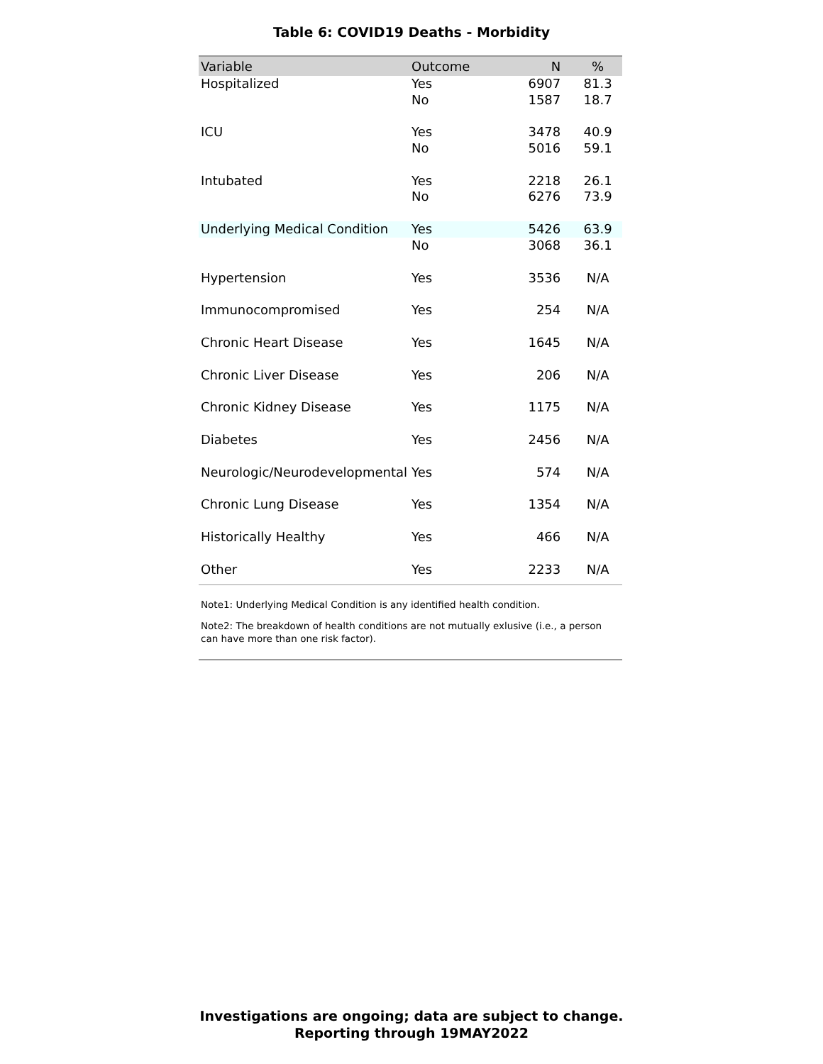Table 6: COVID19 Deaths - Morbidity
| Variable | Outcome | N | % |
| --- | --- | --- | --- |
| Hospitalized | Yes | 6907 | 81.3 |
| | No | 1587 | 18.7 |
| ICU | Yes | 3478 | 40.9 |
| | No | 5016 | 59.1 |
| Intubated | Yes | 2218 | 26.1 |
| | No | 6276 | 73.9 |
| Underlying Medical Condition | Yes | 5426 | 63.9 |
| | No | 3068 | 36.1 |
| Hypertension | Yes | 3536 | N/A |
| Immunocompromised | Yes | 254 | N/A |
| Chronic Heart Disease | Yes | 1645 | N/A |
| Chronic Liver Disease | Yes | 206 | N/A |
| Chronic Kidney Disease | Yes | 1175 | N/A |
| Diabetes | Yes | 2456 | N/A |
| Neurologic/Neurodevelopmental | Yes | 574 | N/A |
| Chronic Lung Disease | Yes | 1354 | N/A |
| Historically Healthy | Yes | 466 | N/A |
| Other | Yes | 2233 | N/A |
Note1: Underlying Medical Condition is any identified health condition.
Note2: The breakdown of health conditions are not mutually exlusive (i.e., a person can have more than one risk factor).
Investigations are ongoing; data are subject to change.
Reporting through 19MAY2022